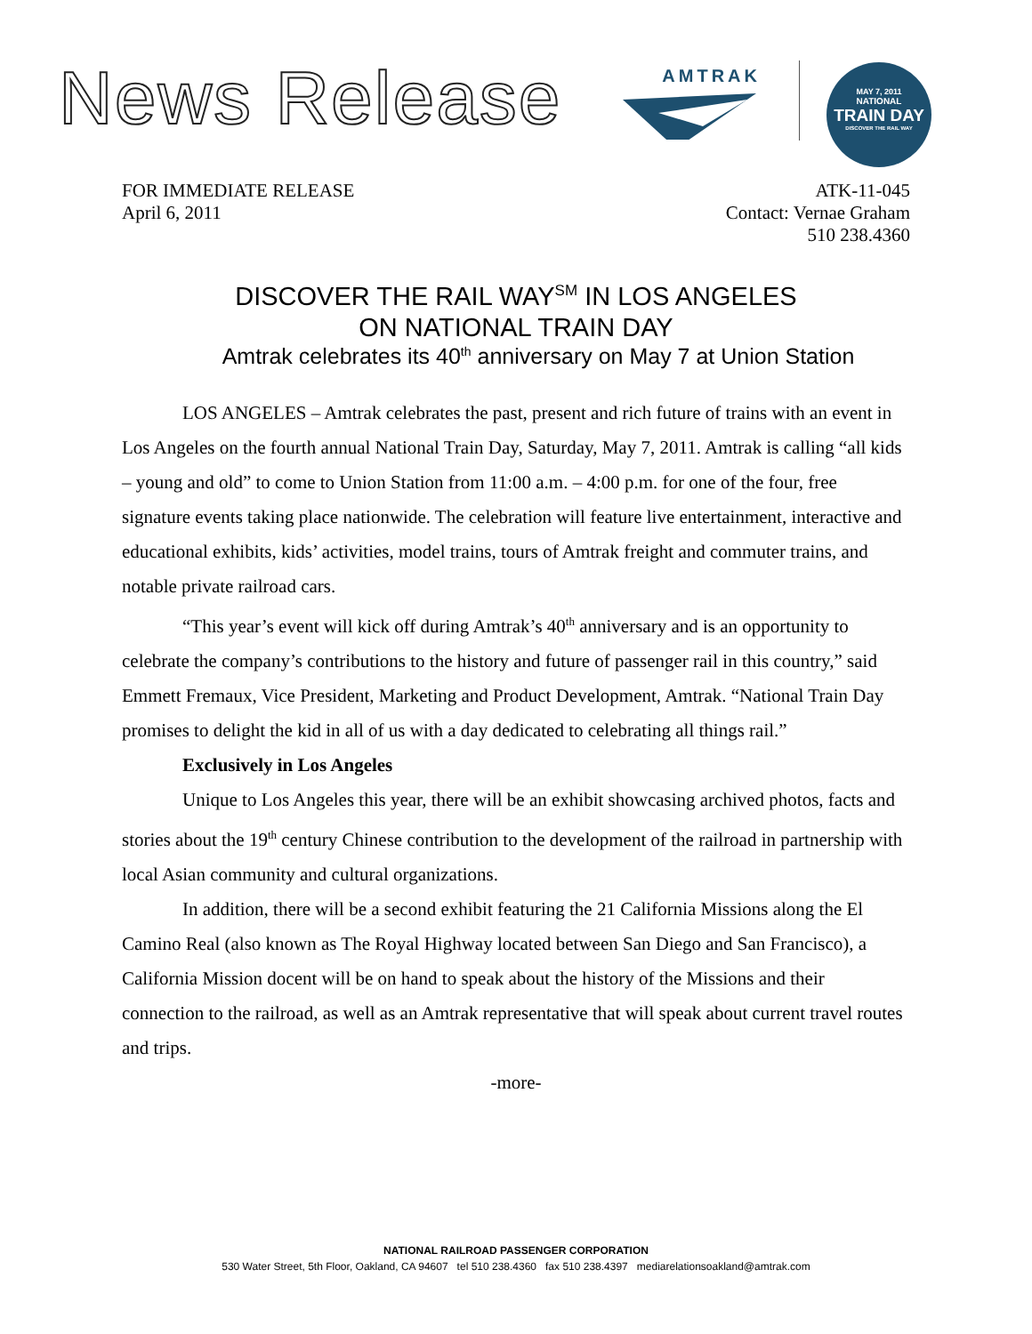News Release AMTRAK
MAY 7, 2011
NATIONAL
TRAIN DAY
DISCOVER THE RAIL WAY
FOR IMMEDIATE RELEASE
April 6, 2011
ATK-11-045
Contact: Vernae Graham
510 238.4360
DISCOVER THE RAIL WAY<sup>SM</sup> IN LOS ANGELES
ON NATIONAL TRAIN DAY
Amtrak celebrates its 40<sup>th</sup> anniversary on May 7 at Union Station
LOS ANGELES – Amtrak celebrates the past, present and rich future of trains with an event in Los Angeles on the fourth annual National Train Day, Saturday, May 7, 2011. Amtrak is calling “all kids – young and old” to come to Union Station from 11:00 a.m. – 4:00 p.m. for one of the four, free signature events taking place nationwide. The celebration will feature live entertainment, interactive and educational exhibits, kids’ activities, model trains, tours of Amtrak freight and commuter trains, and notable private railroad cars.
“This year’s event will kick off during Amtrak’s 40<sup>th</sup> anniversary and is an opportunity to celebrate the company’s contributions to the history and future of passenger rail in this country,” said Emmett Fremaux, Vice President, Marketing and Product Development, Amtrak. “National Train Day promises to delight the kid in all of us with a day dedicated to celebrating all things rail.”
Exclusively in Los Angeles
Unique to Los Angeles this year, there will be an exhibit showcasing archived photos, facts and stories about the 19<sup>th</sup> century Chinese contribution to the development of the railroad in partnership with local Asian community and cultural organizations.
In addition, there will be a second exhibit featuring the 21 California Missions along the El Camino Real (also known as The Royal Highway located between San Diego and San Francisco), a California Mission docent will be on hand to speak about the history of the Missions and their connection to the railroad, as well as an Amtrak representative that will speak about current travel routes and trips.
-more-
NATIONAL RAILROAD PASSENGER CORPORATION
530 Water Street, 5th Floor, Oakland, CA 94607 tel 510 238.4360 fax 510 238.4397 mediarelationsoakland@amtrak.com